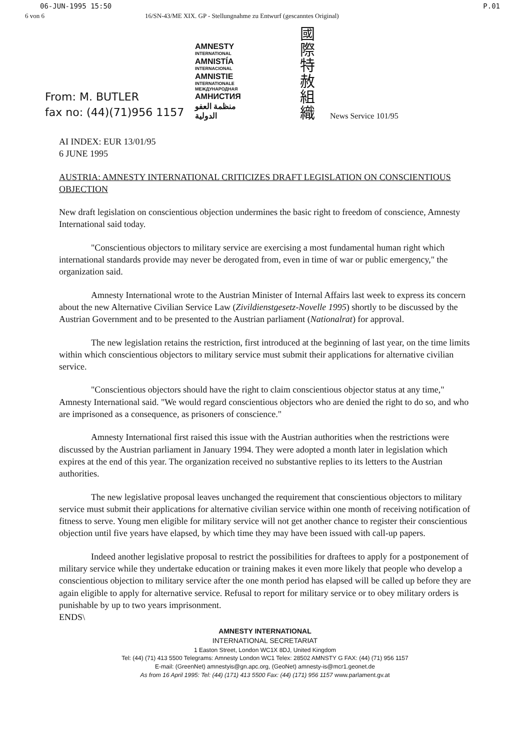06-JUN-1995 15:50 P.01
6 von 6 16/SN-43/ME XIX. GP - Stellungnahme zu Entwurf (gescanntes Original)
From: M. BUTLER
fax no: (44)(71)956 1157
AMNESTY
INTERNATIONAL
AMNISTÍA
INTERNACIONAL
AMNISTIE
INTERNATIONALE
МЕЖДУНАРОДНАЯ
АМНИСТИЯ
منظمة العفو الدولية
國際特赦組織
News Service 101/95
AI INDEX: EUR 13/01/95
6 JUNE 1995
AUSTRIA: AMNESTY INTERNATIONAL CRITICIZES DRAFT LEGISLATION ON CONSCIENTIOUS OBJECTION
New draft legislation on conscientious objection undermines the basic right to freedom of conscience, Amnesty International said today.
"Conscientious objectors to military service are exercising a most fundamental human right which international standards provide may never be derogated from, even in time of war or public emergency," the organization said.
Amnesty International wrote to the Austrian Minister of Internal Affairs last week to express its concern about the new Alternative Civilian Service Law (Zivildienstgesetz-Novelle 1995) shortly to be discussed by the Austrian Government and to be presented to the Austrian parliament (Nationalrat) for approval.
The new legislation retains the restriction, first introduced at the beginning of last year, on the time limits within which conscientious objectors to military service must submit their applications for alternative civilian service.
"Conscientious objectors should have the right to claim conscientious objector status at any time," Amnesty International said. "We would regard conscientious objectors who are denied the right to do so, and who are imprisoned as a consequence, as prisoners of conscience."
Amnesty International first raised this issue with the Austrian authorities when the restrictions were discussed by the Austrian parliament in January 1994. They were adopted a month later in legislation which expires at the end of this year. The organization received no substantive replies to its letters to the Austrian authorities.
The new legislative proposal leaves unchanged the requirement that conscientious objectors to military service must submit their applications for alternative civilian service within one month of receiving notification of fitness to serve. Young men eligible for military service will not get another chance to register their conscientious objection until five years have elapsed, by which time they may have been issued with call-up papers.
Indeed another legislative proposal to restrict the possibilities for draftees to apply for a postponement of military service while they undertake education or training makes it even more likely that people who develop a conscientious objection to military service after the one month period has elapsed will be called up before they are again eligible to apply for alternative service. Refusal to report for military service or to obey military orders is punishable by up to two years imprisonment.
ENDS\
AMNESTY INTERNATIONAL
INTERNATIONAL SECRETARIAT
1 Easton Street, London WC1X 8DJ, United Kingdom
Tel: (44) (71) 413 5500 Telegrams: Amnesty London WC1 Telex: 28502 AMNSTY G FAX: (44) (71) 956 1157
E-mail: (GreenNet) amnestyis@gn.apc.org, (GeoNet) amnesty-is@mcr1.geonet.de
As from 16 April 1995: Tel: (44) (171) 413 5500 Fax: (44) (171) 956 1157 www.parlament.gv.at